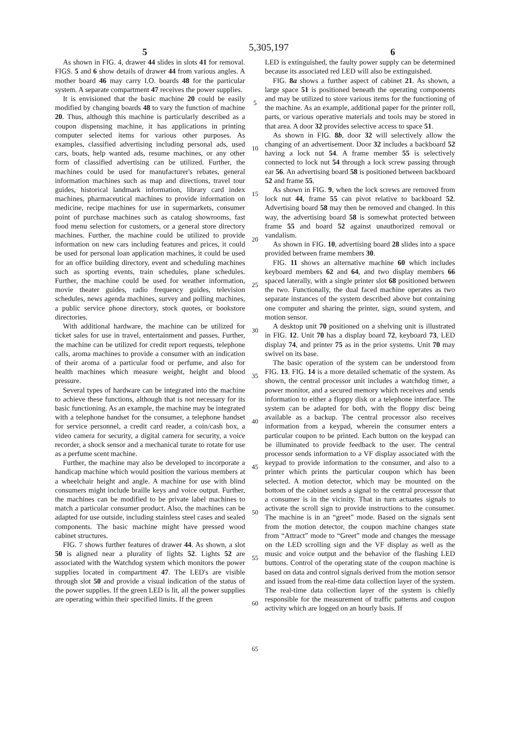5 5,305,197 6
As shown in FIG. 4, drawer 44 slides in slots 41 for removal. FIGS. 5 and 6 show details of drawer 44 from various angles. A mother board 46 may carry I.O. boards 48 for the particular system. A separate compartment 47 receives the power supplies.
It is envisioned that the basic machine 20 could be easily modified by changing boards 48 to vary the function of machine 20. Thus, although this machine is particularly described as a coupon dispensing machine, it has applications in printing computer selected items for various other purposes. As examples, classified advertising including personal ads, used cars, boats, help wanted ads, resume machines, or any other form of classified advertising can be utilized. Further, the machines could be used for manufacturer's rebates, general information machines such as map and directions, travel tour guides, historical landmark information, library card index machines, pharmaceutical machines to provide information on medicine, recipe machines for use in supermarkets, consumer point of purchase machines such as catalog showrooms, fast food menu selection for customers, or a general store directory machines. Further, the machine could be utilized to provide information on new cars including features and prices, it could be used for personal loan application machines, it could be used for an office building directory, event and scheduling machines such as sporting events, train schedules, plane schedules. Further, the machine could be used for weather information, movie theater guides, radio frequency guides, television schedules, news agenda machines, survey and polling machines, a public service phone directory, stock quotes, or bookstore directories.
With additional hardware, the machine can be utilized for ticket sales for use in travel, entertainment and passes. Further, the machine can be utilized for credit report requests, telephone calls, aroma machines to provide a consumer with an indication of their aroma of a particular food or perfume, and also for health machines which measure weight, height and blood pressure.
Several types of hardware can be integrated into the machine to achieve these functions, although that is not necessary for its basic functioning. As an example, the machine may be integrated with a telephone handset for the consumer, a telephone handset for service personnel, a credit card reader, a coin/cash box, a video camera for security, a digital camera for security, a voice recorder, a shock sensor and a mechanical turate to rotate for use as a perfume scent machine.
Further, the machine may also be developed to incorporate a handicap machine which would position the various members at a wheelchair height and angle. A machine for use with blind consumers might include braille keys and voice output. Further, the machines can be modified to be private label machines to match a particular consumer product. Also, the machines can be adapted for use outside, including stainless steel cases and sealed components. The basic machine might have pressed wood cabinet structures.
FIG. 7 shows further features of drawer 44. As shown, a slot 50 is aligned near a plurality of lights 52. Lights 52 are associated with the Watchdog system which monitors the power supplies located in compartment 47. The LED's are visible through slot 50 and provide a visual indication of the status of the power supplies. If the green LED is lit, all the power supplies are operating within their specified limits. If the green
5
10
15
20
25
30
35
40
45
50
55
60
65
LED is extinguished, the faulty power supply can be determined because its associated red LED will also be extinguished.
FIG. 8a shows a further aspect of cabinet 21. As shown, a large space 51 is positioned beneath the operating components and may be utilized to store various items for the functioning of the machine. As an example, additional paper for the printer roll, parts, or various operative materials and tools may be stored in that area. A door 32 provides selective access to space 51.
As shown in FIG. 8b, door 32 will selectively allow the changing of an advertisement. Door 32 includes a backboard 52 having a lock nut 54. A frame member 55 is selectively connected to lock nut 54 through a lock screw passing through ear 56. An advertising board 58 is positioned between backboard 52 and frame 55.
As shown in FIG. 9, when the lock screws are removed from lock nut 44, frame 55 can pivot relative to backboard 52. Advertising board 58 may then be removed and changed. In this way, the advertising board 58 is somewhat protected between frame 55 and board 52 against unauthorized removal or vandalism.
As shown in FIG. 10, advertising board 28 slides into a space provided between frame members 30.
FIG. 11 shows an alternative machine 60 which includes keyboard members 62 and 64, and two display members 66 spaced laterally, with a single printer slot 68 positioned between the two. Functionally, the dual faced machine operates as two separate instances of the system described above but containing one computer and sharing the printer, sign, sound system, and motion sensor.
A desktop unit 70 positioned on a shelving unit is illustrated in FIG. 12. Unit 70 has a display board 72, keyboard 73, LED display 74, and printer 75 as in the prior systems. Unit 70 may swivel on its base.
The basic operation of the system can be understood from FIG. 13. FIG. 14 is a more detailed schematic of the system. As shown, the central processor unit includes a watchdog timer, a power monitor, and a secured memory which receives and sends information to either a floppy disk or a telephone interface. The system can be adapted for both, with the floppy disc being available as a backup. The central processor also receives information from a keypad, wherein the consumer enters a particular coupon to be printed. Each button on the keypad can be illuminated to provide feedback to the user. The central processor sends information to a VF display associated with the keypad to provide information to the consumer, and also to a printer which prints the particular coupon which has been selected. A motion detector, which may be mounted on the bottom of the cabinet sends a signal to the central processor that a consumer is in the vicinity. That in turn actuates signals to activate the scroll sign to provide instructions to the consumer. The machine is in an “greet” mode. Based on the signals sent from the motion detector, the coupon machine changes state from “Attract” mode to “Greet” mode and changes the message on the LED scrolling sign and the VF display as well as the music and voice output and the behavior of the flashing LED buttons. Control of the operating state of the coupon machine is based on data and control signals derived from the motion sensor and issued from the real-time data collection layer of the system. The real-time data collection layer of the system is chiefly responsible for the measurement of traffic patterns and coupon activity which are logged on an hourly basis. If